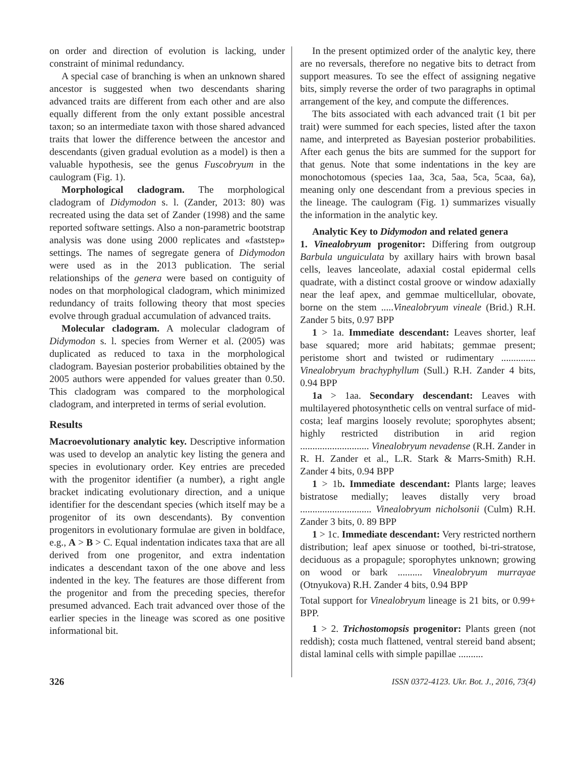on order and direction of evolution is lacking, under constraint of minimal redundancy.
A special case of branching is when an unknown shared ancestor is suggested when two descendants sharing advanced traits are different from each other and are also equally different from the only extant possible ancestral taxon; so an intermediate taxon with those shared advanced traits that lower the difference between the ancestor and descendants (given gradual evolution as a model) is then a valuable hypothesis, see the genus Fuscobryum in the caulogram (Fig. 1).
Morphological cladogram. The morphological cladogram of Didymodon s. l. (Zander, 2013: 80) was recreated using the data set of Zander (1998) and the same reported software settings. Also a non-parametric bootstrap analysis was done using 2000 replicates and «faststep» settings. The names of segregate genera of Didymodon were used as in the 2013 publication. The serial relationships of the genera were based on contiguity of nodes on that morphological cladogram, which minimized redundancy of traits following theory that most species evolve through gradual accumulation of advanced traits.
Molecular cladogram. A molecular cladogram of Didymodon s. l. species from Werner et al. (2005) was duplicated as reduced to taxa in the morphological cladogram. Bayesian posterior probabilities obtained by the 2005 authors were appended for values greater than 0.50. This cladogram was compared to the morphological cladogram, and interpreted in terms of serial evolution.
Results
Macroevolutionary analytic key. Descriptive information was used to develop an analytic key listing the genera and species in evolutionary order. Key entries are preceded with the progenitor identifier (a number), a right angle bracket indicating evolutionary direction, and a unique identifier for the descendant species (which itself may be a progenitor of its own descendants). By convention progenitors in evolutionary formulae are given in boldface, e.g., A > B > C. Equal indentation indicates taxa that are all derived from one progenitor, and extra indentation indicates a descendant taxon of the one above and less indented in the key. The features are those different from the progenitor and from the preceding species, therefor presumed advanced. Each trait advanced over those of the earlier species in the lineage was scored as one positive informational bit.
In the present optimized order of the analytic key, there are no reversals, therefore no negative bits to detract from support measures. To see the effect of assigning negative bits, simply reverse the order of two paragraphs in optimal arrangement of the key, and compute the differences.
The bits associated with each advanced trait (1 bit per trait) were summed for each species, listed after the taxon name, and interpreted as Bayesian posterior probabilities. After each genus the bits are summed for the support for that genus. Note that some indentations in the key are monochotomous (species 1aa, 3ca, 5aa, 5ca, 5caa, 6a), meaning only one descendant from a previous species in the lineage. The caulogram (Fig. 1) summarizes visually the information in the analytic key.
Analytic Key to Didymodon and related genera
1. Vinealobryum progenitor: Differing from outgroup Barbula unguiculata by axillary hairs with brown basal cells, leaves lanceolate, adaxial costal epidermal cells quadrate, with a distinct costal groove or window adaxially near the leaf apex, and gemmae multicellular, obovate, borne on the stem .....Vinealobryum vineale (Brid.) R.H. Zander 5 bits, 0.97 BPP
1 > 1a. Immediate descendant: Leaves shorter, leaf base squared; more arid habitats; gemmae present; peristome short and twisted or rudimentary .............. Vinealobryum brachyphyllum (Sull.) R.H. Zander 4 bits, 0.94 BPP
1a > 1aa. Secondary descendant: Leaves with multilayered photosynthetic cells on ventral surface of mid-costa; leaf margins loosely revolute; sporophytes absent; highly restricted distribution in arid region ............................ Vinealobryum nevadense (R.H. Zander in R. H. Zander et al., L.R. Stark & Marrs-Smith) R.H. Zander 4 bits, 0.94 BPP
1 > 1b. Immediate descendant: Plants large; leaves bistratose medially; leaves distally very broad ............................. Vinealobryum nicholsonii (Culm) R.H. Zander 3 bits, 0. 89 BPP
1 > 1c. Immediate descendant: Very restricted northern distribution; leaf apex sinuose or toothed, bi-tri-stratose, deciduous as a propagule; sporophytes unknown; growing on wood or bark .......... Vinealobryum murrayae (Otnyukova) R.H. Zander 4 bits, 0.94 BPP
Total support for Vinealobryum lineage is 21 bits, or 0.99+ BPP.
1 > 2. Trichostomopsis progenitor: Plants green (not reddish); costa much flattened, ventral stereid band absent; distal laminal cells with simple papillae ..........
326 ISSN 0372-4123. Ukr. Bot. J., 2016, 73(4)